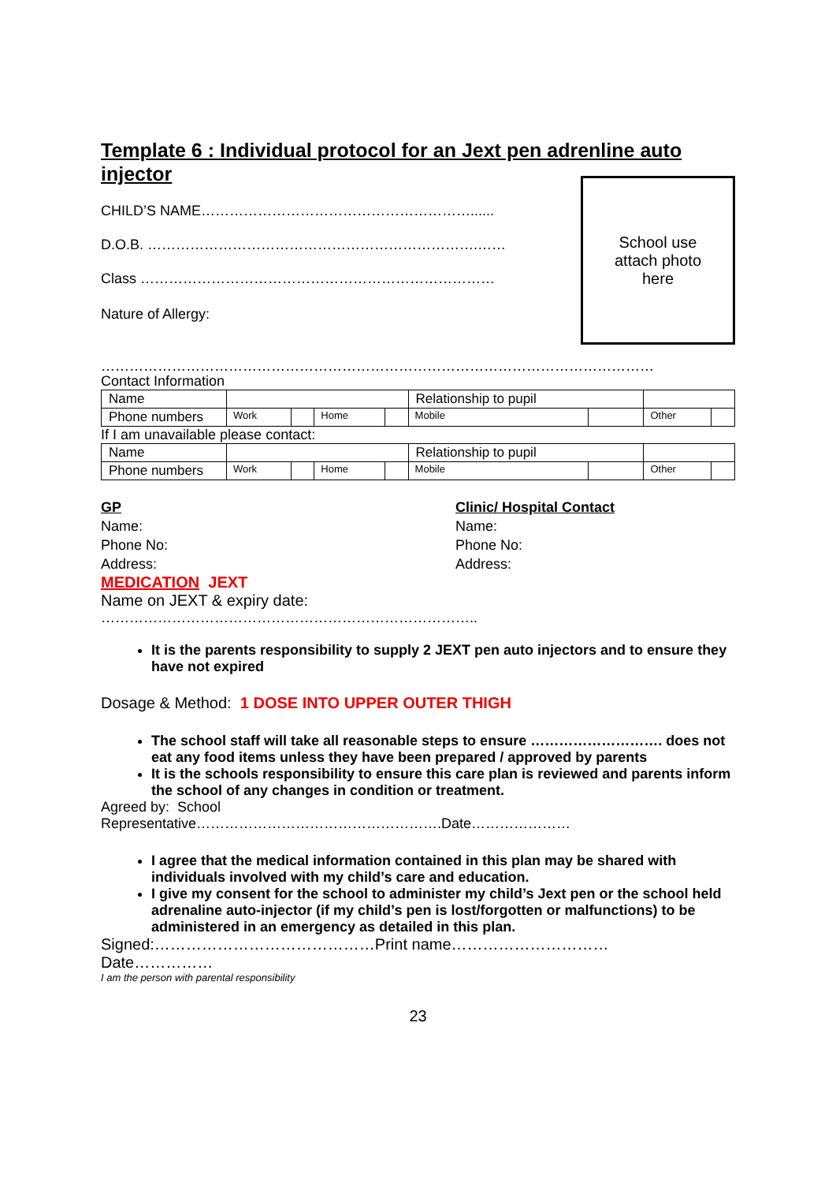Template 6 : Individual protocol for an Jext pen adrenline auto injector
CHILD’S NAME…………………………………………………......
D.O.B. …………………………………………………………….……
Class …………………………………………………………………
Nature of Allergy:
School use
attach photo
here
………………………………………………………………………………………………………
Contact Information
| Name | | | | | Relationship to pupil | | | |
| Phone numbers | Work | | Home | | Mobile | | Other | |
If I am unavailable please contact:
| Name | | | | | Relationship to pupil | | | |
| Phone numbers | Work | | Home | | Mobile | | Other | |
GP
Name:
Phone No:
Address:
Clinic/ Hospital Contact
Name:
Phone No:
Address:
MEDICATION JEXT
Name on JEXT & expiry date:
……………………………………………………………………..
It is the parents responsibility to supply 2 JEXT pen auto injectors and to ensure they have not expired
Dosage & Method: 1 DOSE INTO UPPER OUTER THIGH
The school staff will take all reasonable steps to ensure ………………………. does not eat any food items unless they have been prepared / approved by parents
It is the schools responsibility to ensure this care plan is reviewed and parents inform the school of any changes in condition or treatment.
Agreed by: School
Representative…………………………………………….Date…………………
I agree that the medical information contained in this plan may be shared with individuals involved with my child’s care and education.
I give my consent for the school to administer my child’s Jext pen or the school held adrenaline auto-injector (if my child’s pen is lost/forgotten or malfunctions) to be administered in an emergency as detailed in this plan.
Signed:……………………………………Print name…………………………
Date……………
I am the person with parental responsibility
23